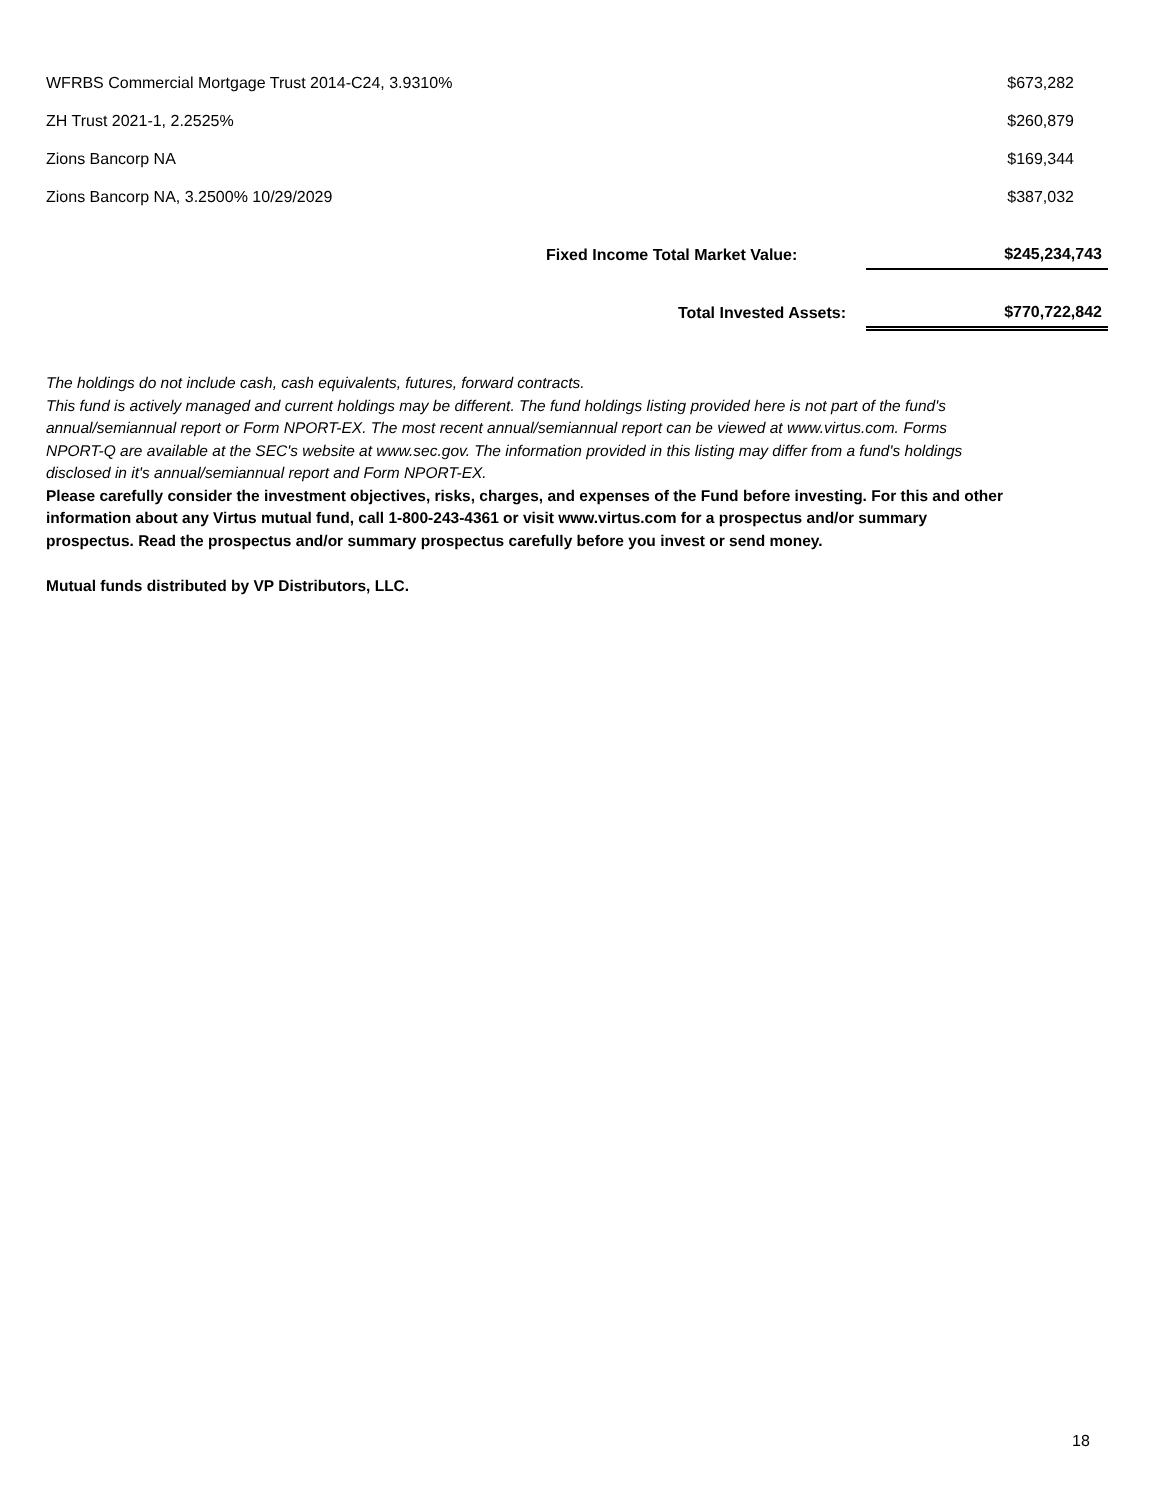| WFRBS Commercial Mortgage Trust 2014-C24, 3.9310% | $673,282 |
| ZH Trust 2021-1, 2.2525% | $260,879 |
| Zions Bancorp NA | $169,344 |
| Zions Bancorp NA, 3.2500% 10/29/2029 | $387,032 |
| | Fixed Income Total Market Value: | $245,234,743 |
| | Total Invested Assets: | $770,722,842 |
The holdings do not include cash, cash equivalents, futures, forward contracts.
This fund is actively managed and current holdings may be different. The fund holdings listing provided here is not part of the fund's annual/semiannual report or Form NPORT-EX. The most recent annual/semiannual report can be viewed at www.virtus.com. Forms NPORT-Q are available at the SEC's website at www.sec.gov. The information provided in this listing may differ from a fund's holdings disclosed in it's annual/semiannual report and Form NPORT-EX.
Please carefully consider the investment objectives, risks, charges, and expenses of the Fund before investing. For this and other information about any Virtus mutual fund, call 1-800-243-4361 or visit www.virtus.com for a prospectus and/or summary prospectus. Read the prospectus and/or summary prospectus carefully before you invest or send money.
Mutual funds distributed by VP Distributors, LLC.
18